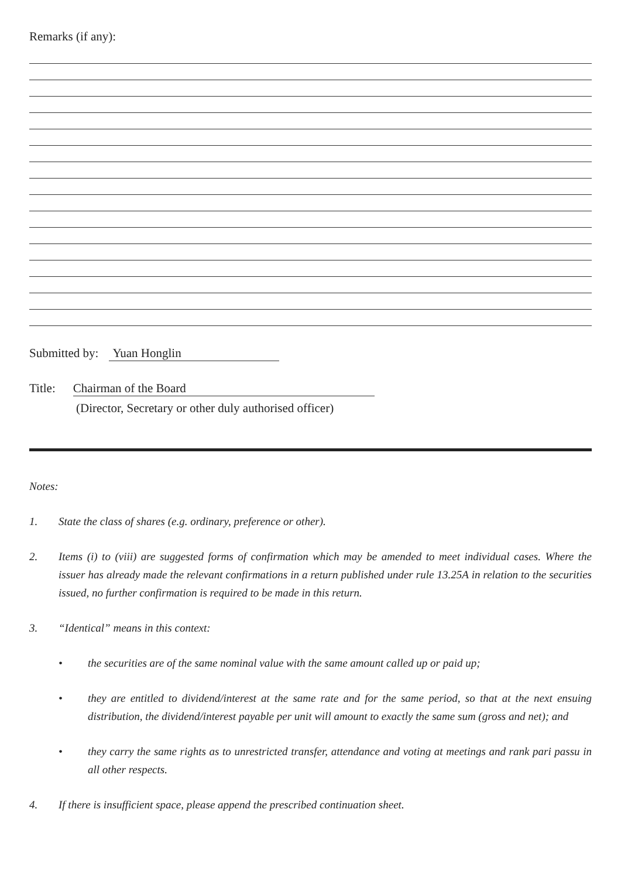Remarks (if any):
Submitted by: Yuan Honglin
Title: Chairman of the Board
(Director, Secretary or other duly authorised officer)
Notes:
1. State the class of shares (e.g. ordinary, preference or other).
2. Items (i) to (viii) are suggested forms of confirmation which may be amended to meet individual cases. Where the issuer has already made the relevant confirmations in a return published under rule 13.25A in relation to the securities issued, no further confirmation is required to be made in this return.
3. “Identical” means in this context:
• the securities are of the same nominal value with the same amount called up or paid up;
• they are entitled to dividend/interest at the same rate and for the same period, so that at the next ensuing distribution, the dividend/interest payable per unit will amount to exactly the same sum (gross and net); and
• they carry the same rights as to unrestricted transfer, attendance and voting at meetings and rank pari passu in all other respects.
4. If there is insufficient space, please append the prescribed continuation sheet.